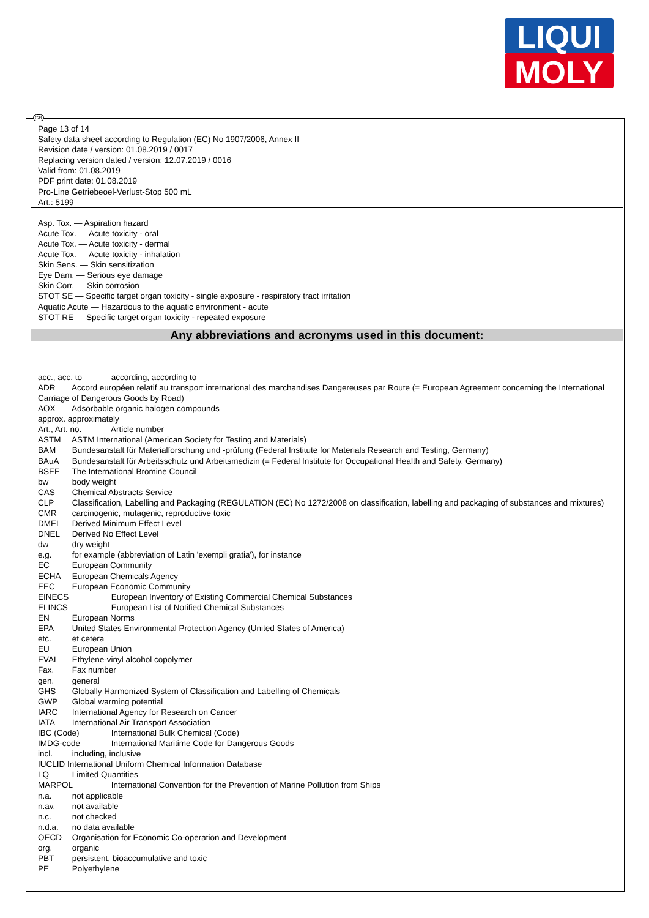LIQUI
MOLY
GB
Page 13 of 14
Safety data sheet according to Regulation (EC) No 1907/2006, Annex II
Revision date / version: 01.08.2019 / 0017
Replacing version dated / version: 12.07.2019 / 0016
Valid from: 01.08.2019
PDF print date: 01.08.2019
Pro-Line Getriebeoel-Verlust-Stop 500 mL
Art.: 5199
Asp. Tox. — Aspiration hazard
Acute Tox. — Acute toxicity - oral
Acute Tox. — Acute toxicity - dermal
Acute Tox. — Acute toxicity - inhalation
Skin Sens. — Skin sensitization
Eye Dam. — Serious eye damage
Skin Corr. — Skin corrosion
STOT SE — Specific target organ toxicity - single exposure - respiratory tract irritation
Aquatic Acute — Hazardous to the aquatic environment - acute
STOT RE — Specific target organ toxicity - repeated exposure
Any abbreviations and acronyms used in this document:
acc., acc. to according, according to
ADR Accord européen relatif au transport international des marchandises Dangereuses par Route (= European Agreement concerning the International Carriage of Dangerous Goods by Road)
AOX Adsorbable organic halogen compounds
approx. approximately
Art., Art. no. Article number
ASTM ASTM International (American Society for Testing and Materials)
BAM Bundesanstalt für Materialforschung und -prüfung (Federal Institute for Materials Research and Testing, Germany)
BAuA Bundesanstalt für Arbeitsschutz und Arbeitsmedizin (= Federal Institute for Occupational Health and Safety, Germany)
BSEF The International Bromine Council
bw body weight
CAS Chemical Abstracts Service
CLP Classification, Labelling and Packaging (REGULATION (EC) No 1272/2008 on classification, labelling and packaging of substances and mixtures)
CMR carcinogenic, mutagenic, reproductive toxic
DMEL Derived Minimum Effect Level
DNEL Derived No Effect Level
dw dry weight
e.g. for example (abbreviation of Latin 'exempli gratia'), for instance
EC European Community
ECHA European Chemicals Agency
EEC European Economic Community
EINECS European Inventory of Existing Commercial Chemical Substances
ELINCS European List of Notified Chemical Substances
EN European Norms
EPA United States Environmental Protection Agency (United States of America)
etc. et cetera
EU European Union
EVAL Ethylene-vinyl alcohol copolymer
Fax. Fax number
gen. general
GHS Globally Harmonized System of Classification and Labelling of Chemicals
GWP Global warming potential
IARC International Agency for Research on Cancer
IATA International Air Transport Association
IBC (Code) International Bulk Chemical (Code)
IMDG-code International Maritime Code for Dangerous Goods
incl. including, inclusive
IUCLID International Uniform Chemical Information Database
LQ Limited Quantities
MARPOL International Convention for the Prevention of Marine Pollution from Ships
n.a. not applicable
n.av. not available
n.c. not checked
n.d.a. no data available
OECD Organisation for Economic Co-operation and Development
org. organic
PBT persistent, bioaccumulative and toxic
PE Polyethylene